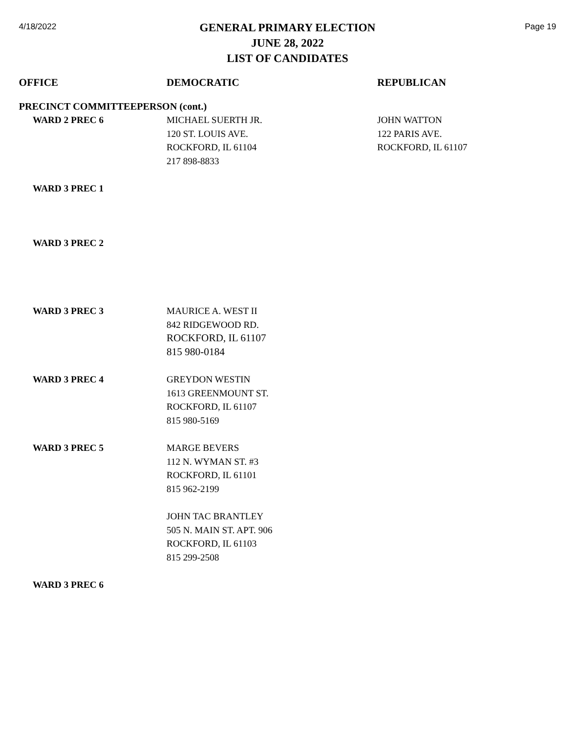4/18/2022
GENERAL PRIMARY ELECTION
JUNE 28, 2022
LIST OF CANDIDATES
Page 19
| OFFICE | DEMOCRATIC | REPUBLICAN |
| --- | --- | --- |
| PRECINCT COMMITTEEPERSON (cont.) | | |
| WARD 2 PREC 6 | MICHAEL SUERTH JR. 120 ST. LOUIS AVE. ROCKFORD, IL 61104 217 898-8833 | JOHN WATTON 122 PARIS AVE. ROCKFORD, IL 61107 |
| WARD 3 PREC 1 | | |
| WARD 3 PREC 2 | | |
| WARD 3 PREC 3 | MAURICE A. WEST II 842 RIDGEWOOD RD. ROCKFORD, IL 61107 815 980-0184 | |
| WARD 3 PREC 4 | GREYDON WESTIN 1613 GREENMOUNT ST. ROCKFORD, IL 61107 815 980-5169 | |
| WARD 3 PREC 5 | MARGE BEVERS 112 N. WYMAN ST. #3 ROCKFORD, IL 61101 815 962-2199 | |
| | JOHN TAC BRANTLEY 505 N. MAIN ST. APT. 906 ROCKFORD, IL 61103 815 299-2508 | |
| WARD 3 PREC 6 | | |